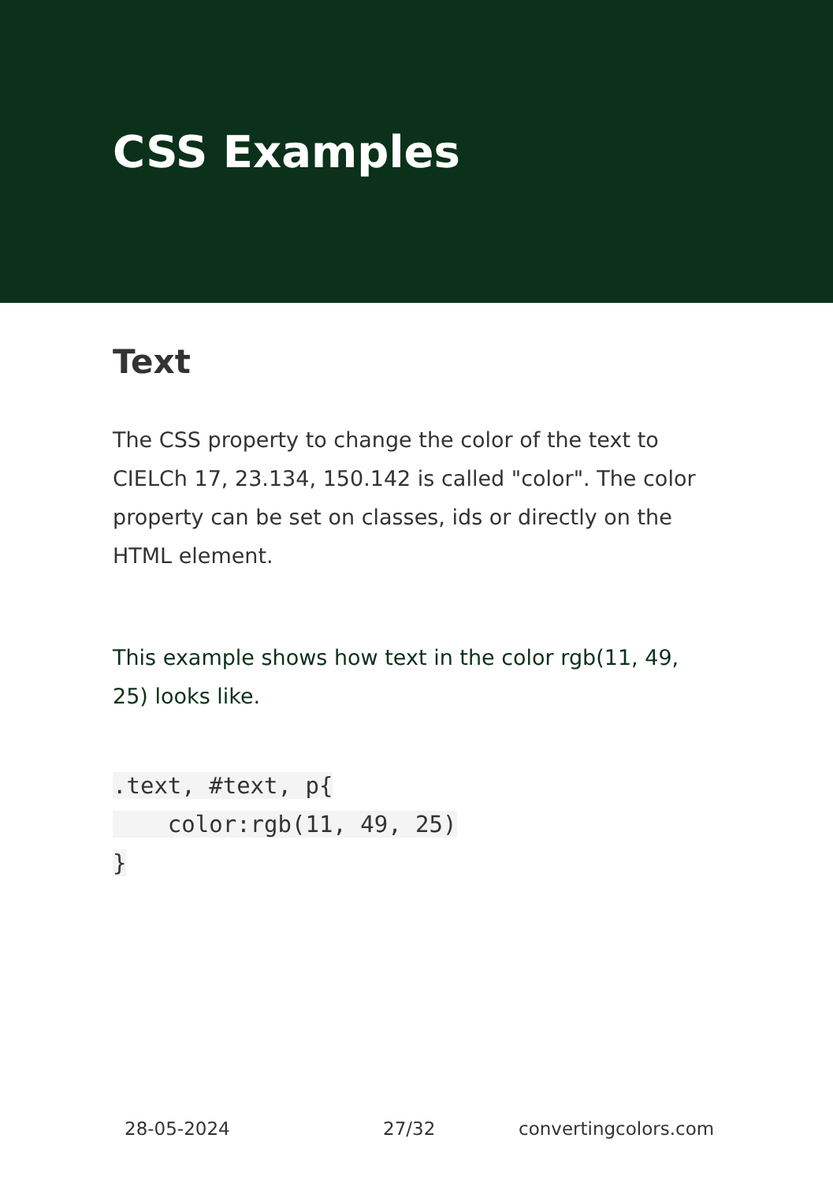CSS Examples
Text
The CSS property to change the color of the text to CIELCh 17, 23.134, 150.142 is called "color". The color property can be set on classes, ids or directly on the HTML element.
This example shows how text in the color rgb(11, 49, 25) looks like.
.text, #text, p{
    color:rgb(11, 49, 25)
}
28-05-2024 27/32 convertingcolors.com